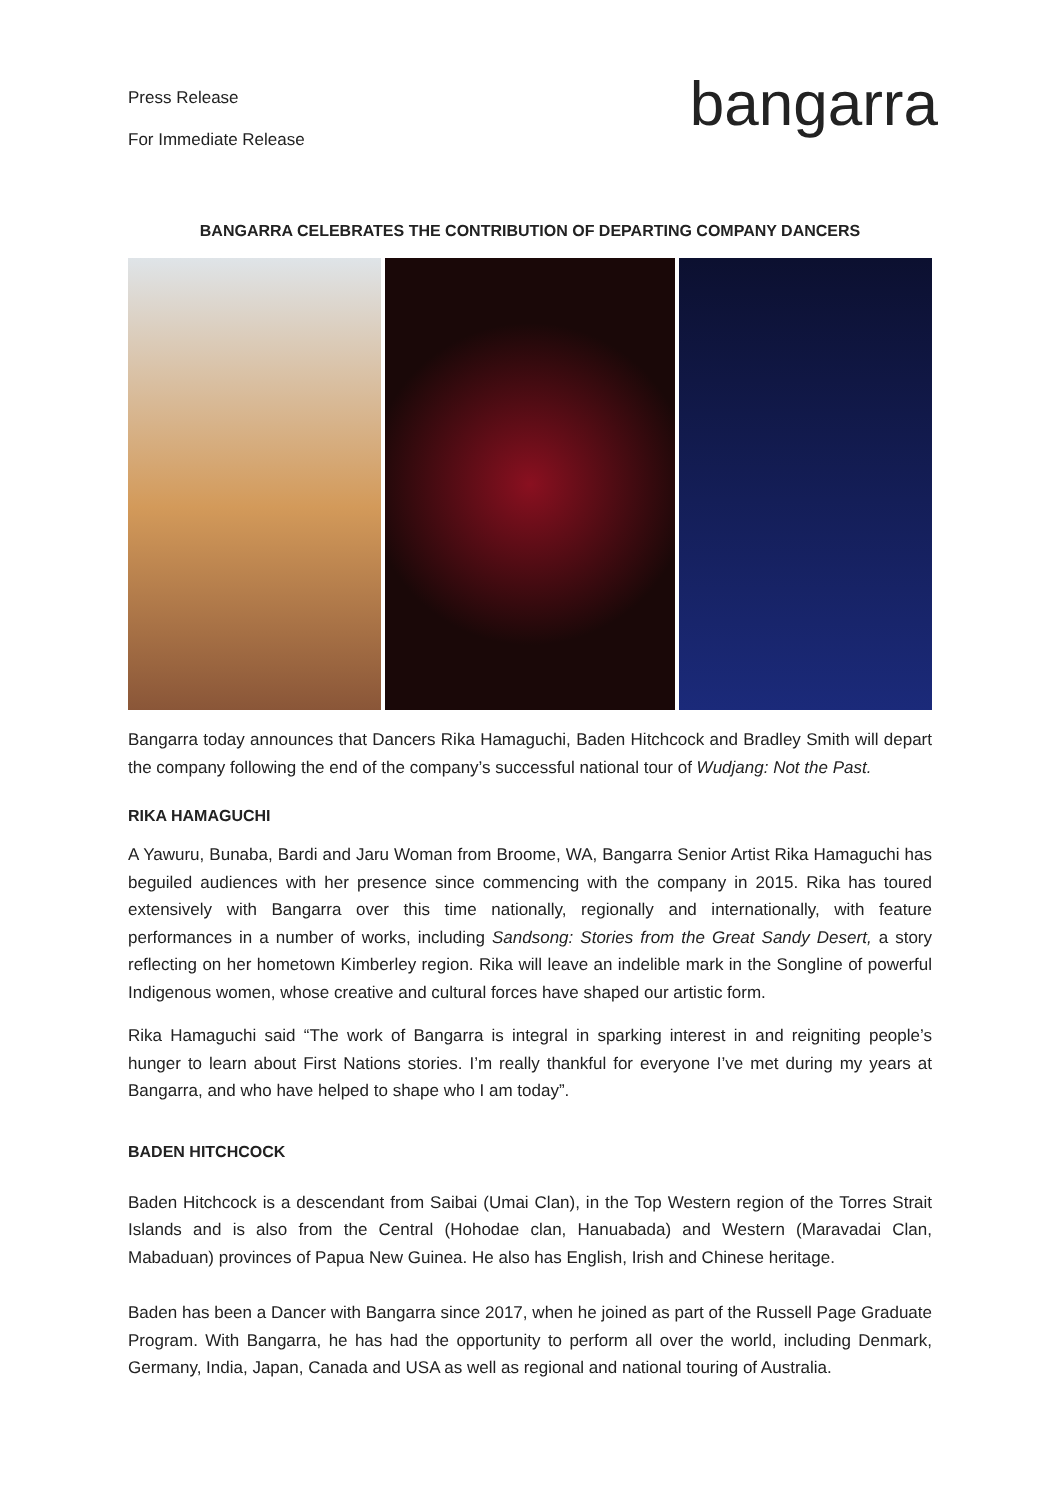Press Release
For Immediate Release
bangarra
BANGARRA CELEBRATES THE CONTRIBUTION OF DEPARTING COMPANY DANCERS
Bangarra today announces that Dancers Rika Hamaguchi, Baden Hitchcock and Bradley Smith will depart the company following the end of the company’s successful national tour of Wudjang: Not the Past.
RIKA HAMAGUCHI
A Yawuru, Bunaba, Bardi and Jaru Woman from Broome, WA, Bangarra Senior Artist Rika Hamaguchi has beguiled audiences with her presence since commencing with the company in 2015. Rika has toured extensively with Bangarra over this time nationally, regionally and internationally, with feature performances in a number of works, including Sandsong: Stories from the Great Sandy Desert, a story reflecting on her hometown Kimberley region. Rika will leave an indelible mark in the Songline of powerful Indigenous women, whose creative and cultural forces have shaped our artistic form.
Rika Hamaguchi said “The work of Bangarra is integral in sparking interest in and reigniting people’s hunger to learn about First Nations stories. I’m really thankful for everyone I’ve met during my years at Bangarra, and who have helped to shape who I am today”.
BADEN HITCHCOCK
Baden Hitchcock is a descendant from Saibai (Umai Clan), in the Top Western region of the Torres Strait Islands and is also from the Central (Hohodae clan, Hanuabada) and Western (Maravadai Clan, Mabaduan) provinces of Papua New Guinea. He also has English, Irish and Chinese heritage.
Baden has been a Dancer with Bangarra since 2017, when he joined as part of the Russell Page Graduate Program. With Bangarra, he has had the opportunity to perform all over the world, including Denmark, Germany, India, Japan, Canada and USA as well as regional and national touring of Australia.